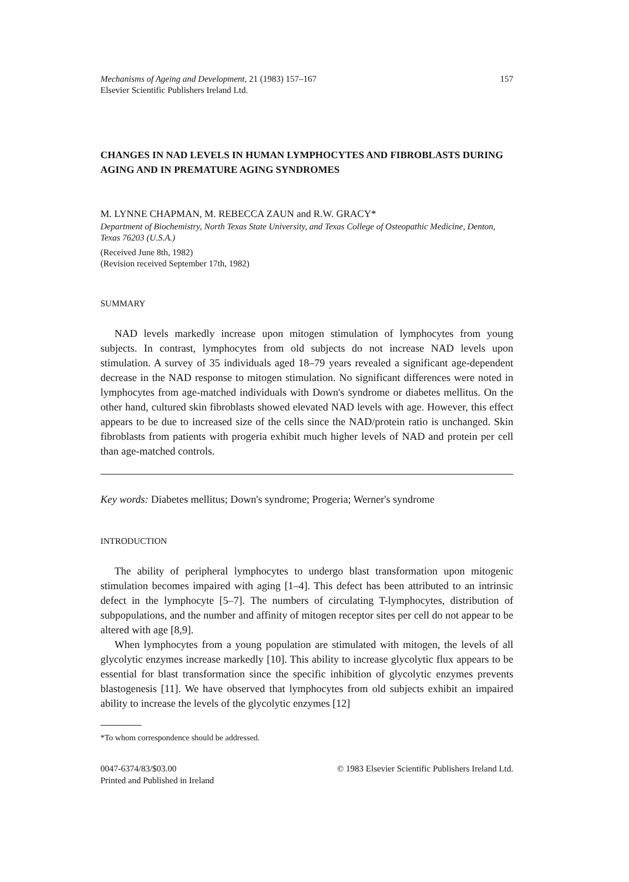Mechanisms of Ageing and Development, 21 (1983) 157–167
Elsevier Scientific Publishers Ireland Ltd.
157
CHANGES IN NAD LEVELS IN HUMAN LYMPHOCYTES AND FIBROBLASTS DURING AGING AND IN PREMATURE AGING SYNDROMES
M. LYNNE CHAPMAN, M. REBECCA ZAUN and R.W. GRACY*
Department of Biochemistry, North Texas State University, and Texas College of Osteopathic Medicine, Denton, Texas 76203 (U.S.A.)
(Received June 8th, 1982)
(Revision received September 17th, 1982)
SUMMARY
NAD levels markedly increase upon mitogen stimulation of lymphocytes from young subjects. In contrast, lymphocytes from old subjects do not increase NAD levels upon stimulation. A survey of 35 individuals aged 18–79 years revealed a significant age-dependent decrease in the NAD response to mitogen stimulation. No significant differences were noted in lymphocytes from age-matched individuals with Down's syndrome or diabetes mellitus. On the other hand, cultured skin fibroblasts showed elevated NAD levels with age. However, this effect appears to be due to increased size of the cells since the NAD/protein ratio is unchanged. Skin fibroblasts from patients with progeria exhibit much higher levels of NAD and protein per cell than age-matched controls.
Key words: Diabetes mellitus; Down's syndrome; Progeria; Werner's syndrome
INTRODUCTION
The ability of peripheral lymphocytes to undergo blast transformation upon mitogenic stimulation becomes impaired with aging [1–4]. This defect has been attributed to an intrinsic defect in the lymphocyte [5–7]. The numbers of circulating T-lymphocytes, distribution of subpopulations, and the number and affinity of mitogen receptor sites per cell do not appear to be altered with age [8,9].
When lymphocytes from a young population are stimulated with mitogen, the levels of all glycolytic enzymes increase markedly [10]. This ability to increase glycolytic flux appears to be essential for blast transformation since the specific inhibition of glycolytic enzymes prevents blastogenesis [11]. We have observed that lymphocytes from old subjects exhibit an impaired ability to increase the levels of the glycolytic enzymes [12]
*To whom correspondence should be addressed.
0047-6374/83/$03.00
Printed and Published in Ireland
© 1983 Elsevier Scientific Publishers Ireland Ltd.